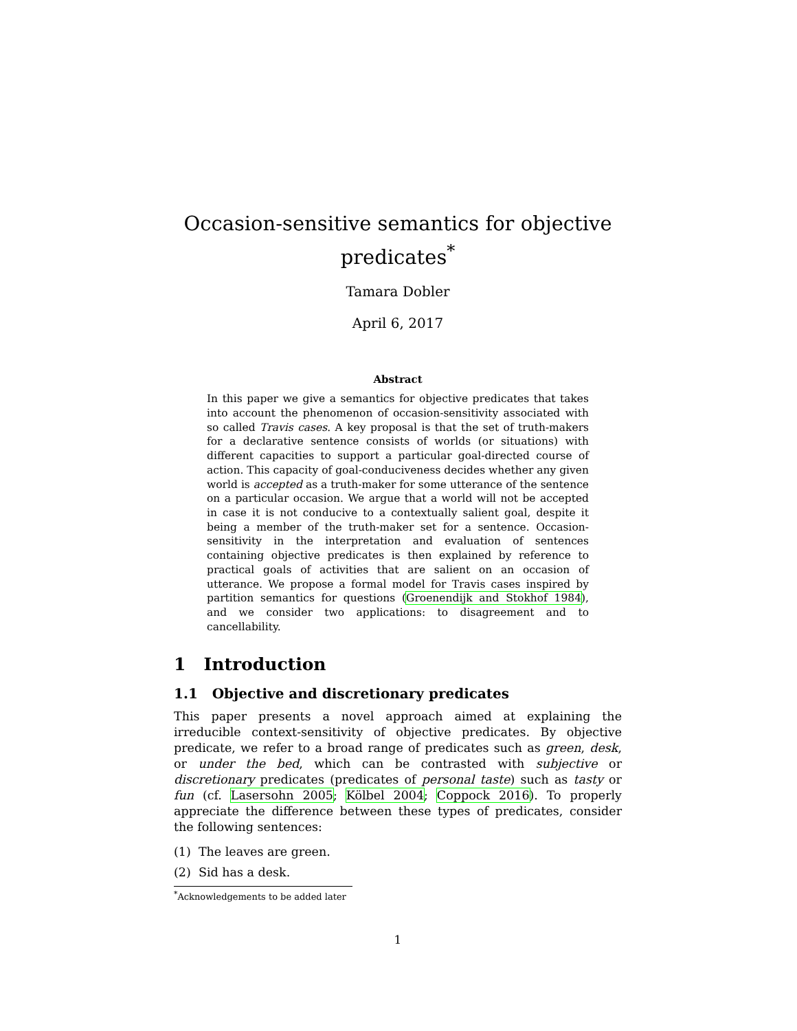Occasion-sensitive semantics for objective predicates<sup>*</sup>
Tamara Dobler
April 6, 2017
Abstract
In this paper we give a semantics for objective predicates that takes into account the phenomenon of occasion-sensitivity associated with so called Travis cases. A key proposal is that the set of truth-makers for a declarative sentence consists of worlds (or situations) with different capacities to support a particular goal-directed course of action. This capacity of goal-conduciveness decides whether any given world is accepted as a truth-maker for some utterance of the sentence on a particular occasion. We argue that a world will not be accepted in case it is not conducive to a contextually salient goal, despite it being a member of the truth-maker set for a sentence. Occasion-sensitivity in the interpretation and evaluation of sentences containing objective predicates is then explained by reference to practical goals of activities that are salient on an occasion of utterance. We propose a formal model for Travis cases inspired by partition semantics for questions (Groenendijk and Stokhof 1984), and we consider two applications: to disagreement and to cancellability.
1 Introduction
1.1 Objective and discretionary predicates
This paper presents a novel approach aimed at explaining the irreducible context-sensitivity of objective predicates. By objective predicate, we refer to a broad range of predicates such as green, desk, or under the bed, which can be contrasted with subjective or discretionary predicates (predicates of personal taste) such as tasty or fun (cf. Lasersohn 2005; Kölbel 2004; Coppock 2016). To properly appreciate the difference between these types of predicates, consider the following sentences:
(1) The leaves are green.
(2) Sid has a desk.
<sup>*</sup> Acknowledgements to be added later
1